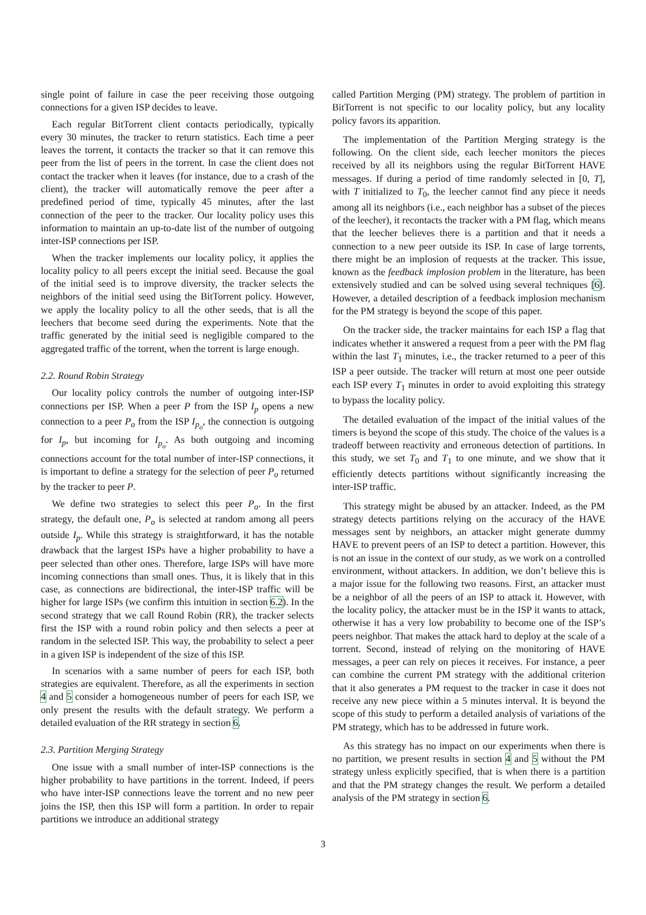single point of failure in case the peer receiving those outgoing connections for a given ISP decides to leave.
Each regular BitTorrent client contacts periodically, typically every 30 minutes, the tracker to return statistics. Each time a peer leaves the torrent, it contacts the tracker so that it can remove this peer from the list of peers in the torrent. In case the client does not contact the tracker when it leaves (for instance, due to a crash of the client), the tracker will automatically remove the peer after a predefined period of time, typically 45 minutes, after the last connection of the peer to the tracker. Our locality policy uses this information to maintain an up-to-date list of the number of outgoing inter-ISP connections per ISP.
When the tracker implements our locality policy, it applies the locality policy to all peers except the initial seed. Because the goal of the initial seed is to improve diversity, the tracker selects the neighbors of the initial seed using the BitTorrent policy. However, we apply the locality policy to all the other seeds, that is all the leechers that become seed during the experiments. Note that the traffic generated by the initial seed is negligible compared to the aggregated traffic of the torrent, when the torrent is large enough.
2.2. Round Robin Strategy
Our locality policy controls the number of outgoing inter-ISP connections per ISP. When a peer P from the ISP I<sub>p</sub> opens a new connection to a peer P<sub>o</sub> from the ISP I<sub>p<sub>o</sub></sub>, the connection is outgoing for I<sub>p</sub>, but incoming for I<sub>p<sub>o</sub></sub>. As both outgoing and incoming connections account for the total number of inter-ISP connections, it is important to define a strategy for the selection of peer P<sub>o</sub> returned by the tracker to peer P.
We define two strategies to select this peer P<sub>o</sub>. In the first strategy, the default one, P<sub>o</sub> is selected at random among all peers outside I<sub>p</sub>. While this strategy is straightforward, it has the notable drawback that the largest ISPs have a higher probability to have a peer selected than other ones. Therefore, large ISPs will have more incoming connections than small ones. Thus, it is likely that in this case, as connections are bidirectional, the inter-ISP traffic will be higher for large ISPs (we confirm this intuition in section 6.2). In the second strategy that we call Round Robin (RR), the tracker selects first the ISP with a round robin policy and then selects a peer at random in the selected ISP. This way, the probability to select a peer in a given ISP is independent of the size of this ISP.
In scenarios with a same number of peers for each ISP, both strategies are equivalent. Therefore, as all the experiments in section 4 and 5 consider a homogeneous number of peers for each ISP, we only present the results with the default strategy. We perform a detailed evaluation of the RR strategy in section 6.
2.3. Partition Merging Strategy
One issue with a small number of inter-ISP connections is the higher probability to have partitions in the torrent. Indeed, if peers who have inter-ISP connections leave the torrent and no new peer joins the ISP, then this ISP will form a partition. In order to repair partitions we introduce an additional strategy
called Partition Merging (PM) strategy. The problem of partition in BitTorrent is not specific to our locality policy, but any locality policy favors its apparition.
The implementation of the Partition Merging strategy is the following. On the client side, each leecher monitors the pieces received by all its neighbors using the regular BitTorrent HAVE messages. If during a period of time randomly selected in [0, T], with T initialized to T<sub>0</sub>, the leecher cannot find any piece it needs among all its neighbors (i.e., each neighbor has a subset of the pieces of the leecher), it recontacts the tracker with a PM flag, which means that the leecher believes there is a partition and that it needs a connection to a new peer outside its ISP. In case of large torrents, there might be an implosion of requests at the tracker. This issue, known as the feedback implosion problem in the literature, has been extensively studied and can be solved using several techniques [6]. However, a detailed description of a feedback implosion mechanism for the PM strategy is beyond the scope of this paper.
On the tracker side, the tracker maintains for each ISP a flag that indicates whether it answered a request from a peer with the PM flag within the last T<sub>1</sub> minutes, i.e., the tracker returned to a peer of this ISP a peer outside. The tracker will return at most one peer outside each ISP every T<sub>1</sub> minutes in order to avoid exploiting this strategy to bypass the locality policy.
The detailed evaluation of the impact of the initial values of the timers is beyond the scope of this study. The choice of the values is a tradeoff between reactivity and erroneous detection of partitions. In this study, we set T<sub>0</sub> and T<sub>1</sub> to one minute, and we show that it efficiently detects partitions without significantly increasing the inter-ISP traffic.
This strategy might be abused by an attacker. Indeed, as the PM strategy detects partitions relying on the accuracy of the HAVE messages sent by neighbors, an attacker might generate dummy HAVE to prevent peers of an ISP to detect a partition. However, this is not an issue in the context of our study, as we work on a controlled environment, without attackers. In addition, we don’t believe this is a major issue for the following two reasons. First, an attacker must be a neighbor of all the peers of an ISP to attack it. However, with the locality policy, the attacker must be in the ISP it wants to attack, otherwise it has a very low probability to become one of the ISP’s peers neighbor. That makes the attack hard to deploy at the scale of a torrent. Second, instead of relying on the monitoring of HAVE messages, a peer can rely on pieces it receives. For instance, a peer can combine the current PM strategy with the additional criterion that it also generates a PM request to the tracker in case it does not receive any new piece within a 5 minutes interval. It is beyond the scope of this study to perform a detailed analysis of variations of the PM strategy, which has to be addressed in future work.
As this strategy has no impact on our experiments when there is no partition, we present results in section 4 and 5 without the PM strategy unless explicitly specified, that is when there is a partition and that the PM strategy changes the result. We perform a detailed analysis of the PM strategy in section 6.
3